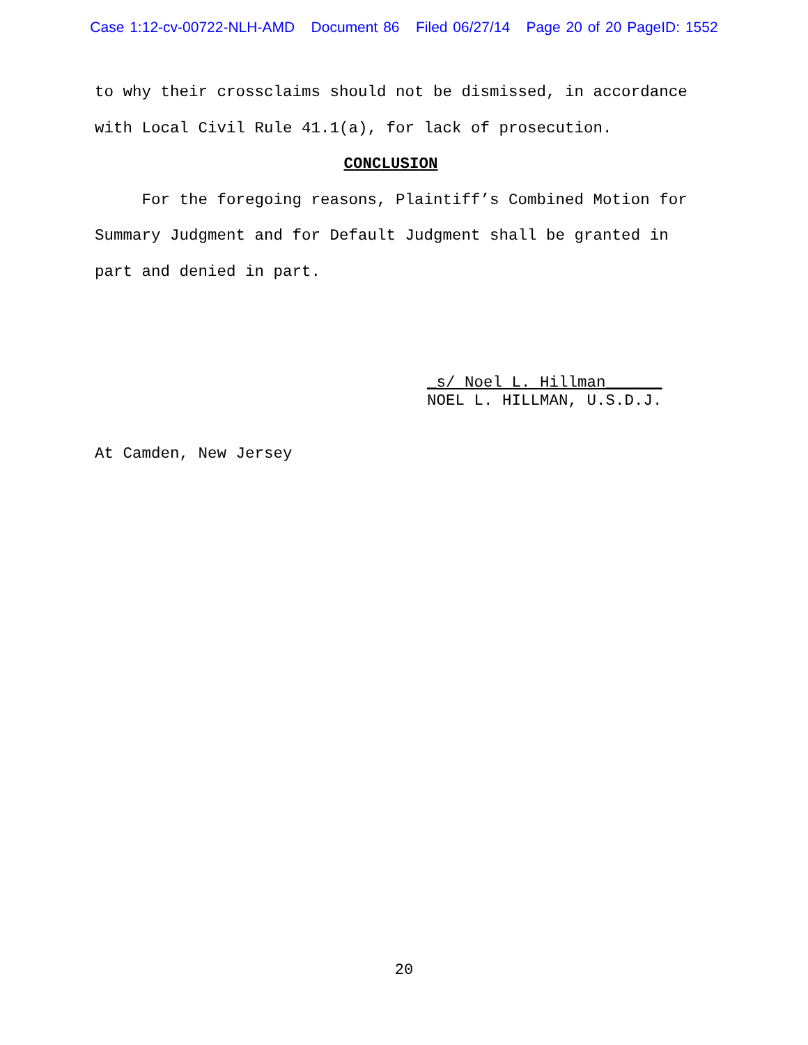Case 1:12-cv-00722-NLH-AMD Document 86 Filed 06/27/14 Page 20 of 20 PageID: 1552
to why their crossclaims should not be dismissed, in accordance
with Local Civil Rule 41.1(a), for lack of prosecution.
CONCLUSION
For the foregoing reasons, Plaintiff’s Combined Motion for
Summary Judgment and for Default Judgment shall be granted in
part and denied in part.
_s/ Noel L. Hillman______
NOEL L. HILLMAN, U.S.D.J.
At Camden, New Jersey
20